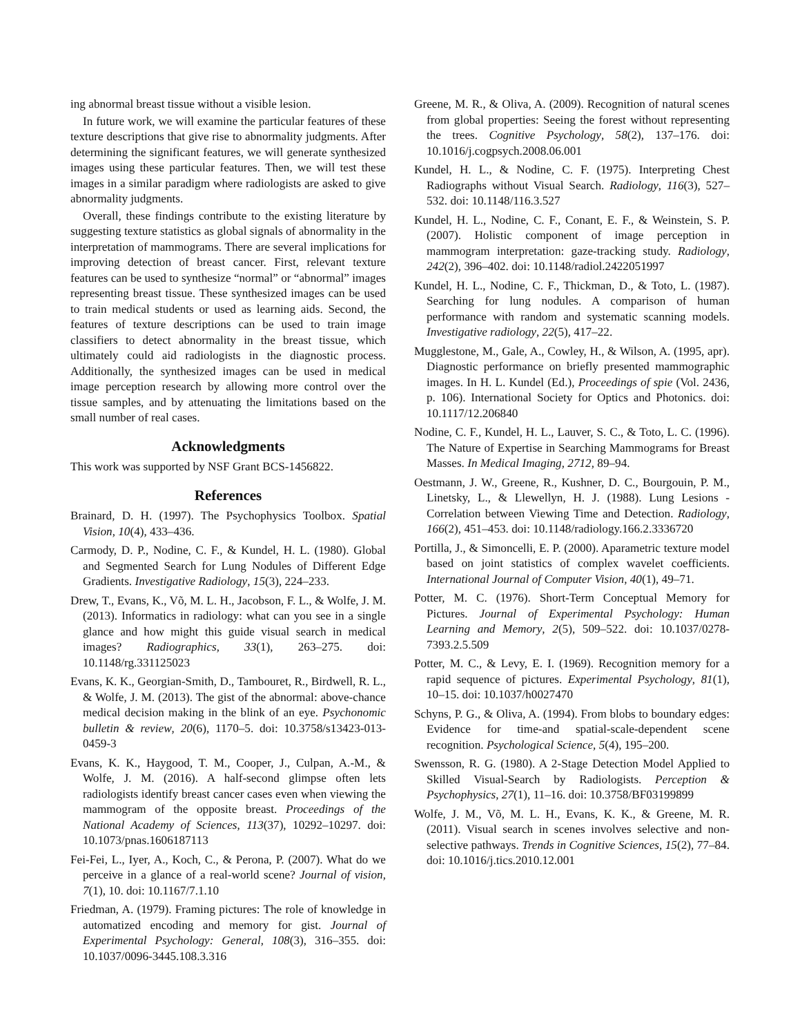ing abnormal breast tissue without a visible lesion.
In future work, we will examine the particular features of these texture descriptions that give rise to abnormality judgments. After determining the significant features, we will generate synthesized images using these particular features. Then, we will test these images in a similar paradigm where radiologists are asked to give abnormality judgments.
Overall, these findings contribute to the existing literature by suggesting texture statistics as global signals of abnormality in the interpretation of mammograms. There are several implications for improving detection of breast cancer. First, relevant texture features can be used to synthesize “normal” or “abnormal” images representing breast tissue. These synthesized images can be used to train medical students or used as learning aids. Second, the features of texture descriptions can be used to train image classifiers to detect abnormality in the breast tissue, which ultimately could aid radiologists in the diagnostic process. Additionally, the synthesized images can be used in medical image perception research by allowing more control over the tissue samples, and by attenuating the limitations based on the small number of real cases.
Acknowledgments
This work was supported by NSF Grant BCS-1456822.
References
Brainard, D. H. (1997). The Psychophysics Toolbox. Spatial Vision, 10(4), 433–436.
Carmody, D. P., Nodine, C. F., & Kundel, H. L. (1980). Global and Segmented Search for Lung Nodules of Different Edge Gradients. Investigative Radiology, 15(3), 224–233.
Drew, T., Evans, K., Võ, M. L. H., Jacobson, F. L., & Wolfe, J. M. (2013). Informatics in radiology: what can you see in a single glance and how might this guide visual search in medical images? Radiographics, 33(1), 263–275. doi: 10.1148/rg.331125023
Evans, K. K., Georgian-Smith, D., Tambouret, R., Birdwell, R. L., & Wolfe, J. M. (2013). The gist of the abnormal: above-chance medical decision making in the blink of an eye. Psychonomic bulletin & review, 20(6), 1170–5. doi: 10.3758/s13423-013-0459-3
Evans, K. K., Haygood, T. M., Cooper, J., Culpan, A.-M., & Wolfe, J. M. (2016). A half-second glimpse often lets radiologists identify breast cancer cases even when viewing the mammogram of the opposite breast. Proceedings of the National Academy of Sciences, 113(37), 10292–10297. doi: 10.1073/pnas.1606187113
Fei-Fei, L., Iyer, A., Koch, C., & Perona, P. (2007). What do we perceive in a glance of a real-world scene? Journal of vision, 7(1), 10. doi: 10.1167/7.1.10
Friedman, A. (1979). Framing pictures: The role of knowledge in automatized encoding and memory for gist. Journal of Experimental Psychology: General, 108(3), 316–355. doi: 10.1037/0096-3445.108.3.316
Greene, M. R., & Oliva, A. (2009). Recognition of natural scenes from global properties: Seeing the forest without representing the trees. Cognitive Psychology, 58(2), 137–176. doi: 10.1016/j.cogpsych.2008.06.001
Kundel, H. L., & Nodine, C. F. (1975). Interpreting Chest Radiographs without Visual Search. Radiology, 116(3), 527–532. doi: 10.1148/116.3.527
Kundel, H. L., Nodine, C. F., Conant, E. F., & Weinstein, S. P. (2007). Holistic component of image perception in mammogram interpretation: gaze-tracking study. Radiology, 242(2), 396–402. doi: 10.1148/radiol.2422051997
Kundel, H. L., Nodine, C. F., Thickman, D., & Toto, L. (1987). Searching for lung nodules. A comparison of human performance with random and systematic scanning models. Investigative radiology, 22(5), 417–22.
Mugglestone, M., Gale, A., Cowley, H., & Wilson, A. (1995, apr). Diagnostic performance on briefly presented mammographic images. In H. L. Kundel (Ed.), Proceedings of spie (Vol. 2436, p. 106). International Society for Optics and Photonics. doi: 10.1117/12.206840
Nodine, C. F., Kundel, H. L., Lauver, S. C., & Toto, L. C. (1996). The Nature of Expertise in Searching Mammograms for Breast Masses. In Medical Imaging, 2712, 89–94.
Oestmann, J. W., Greene, R., Kushner, D. C., Bourgouin, P. M., Linetsky, L., & Llewellyn, H. J. (1988). Lung Lesions - Correlation between Viewing Time and Detection. Radiology, 166(2), 451–453. doi: 10.1148/radiology.166.2.3336720
Portilla, J., & Simoncelli, E. P. (2000). Aparametric texture model based on joint statistics of complex wavelet coefficients. International Journal of Computer Vision, 40(1), 49–71.
Potter, M. C. (1976). Short-Term Conceptual Memory for Pictures. Journal of Experimental Psychology: Human Learning and Memory, 2(5), 509–522. doi: 10.1037/0278-7393.2.5.509
Potter, M. C., & Levy, E. I. (1969). Recognition memory for a rapid sequence of pictures. Experimental Psychology, 81(1), 10–15. doi: 10.1037/h0027470
Schyns, P. G., & Oliva, A. (1994). From blobs to boundary edges: Evidence for time-and spatial-scale-dependent scene recognition. Psychological Science, 5(4), 195–200.
Swensson, R. G. (1980). A 2-Stage Detection Model Applied to Skilled Visual-Search by Radiologists. Perception & Psychophysics, 27(1), 11–16. doi: 10.3758/BF03199899
Wolfe, J. M., Võ, M. L. H., Evans, K. K., & Greene, M. R. (2011). Visual search in scenes involves selective and non-selective pathways. Trends in Cognitive Sciences, 15(2), 77–84. doi: 10.1016/j.tics.2010.12.001